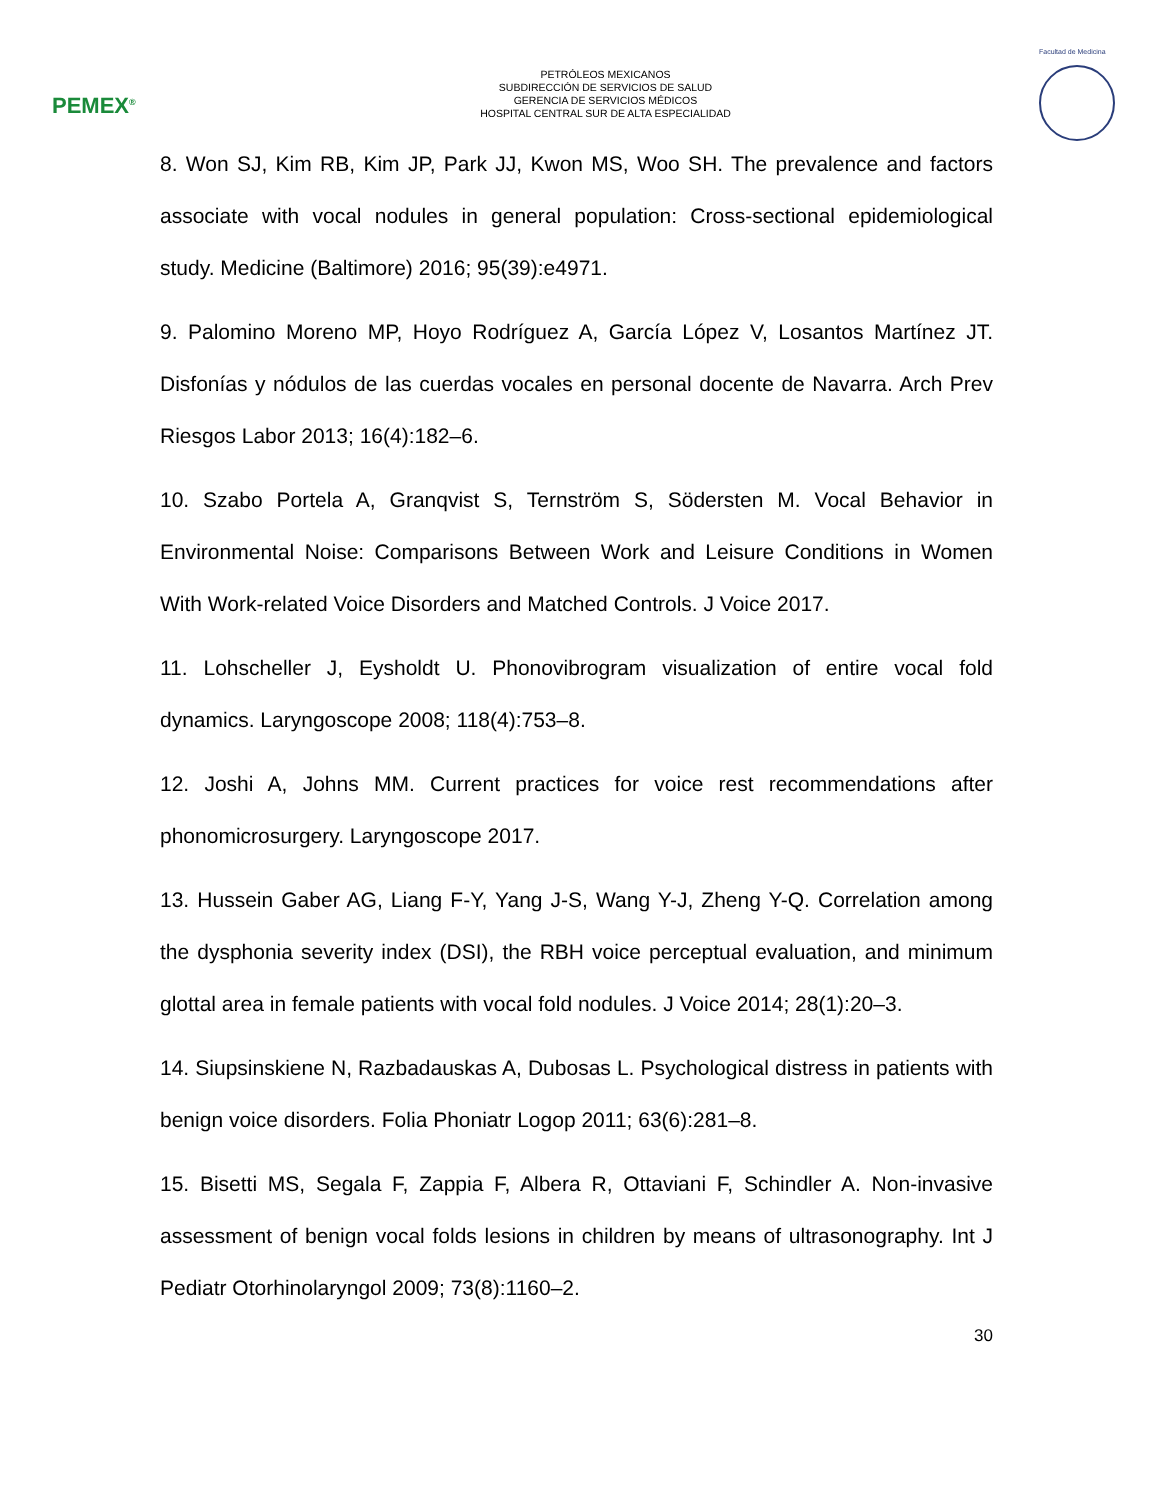PEMEX<sup>®</sup>
PETRÓLEOS MEXICANOS
SUBDIRECCIÓN DE SERVICIOS DE SALUD
GERENCIA DE SERVICIOS MÉDICOS
HOSPITAL CENTRAL SUR DE ALTA ESPECIALIDAD
Facultad de Medicina
8. Won SJ, Kim RB, Kim JP, Park JJ, Kwon MS, Woo SH. The prevalence and factors associate with vocal nodules in general population: Cross-sectional epidemiological study. Medicine (Baltimore) 2016; 95(39):e4971.
9. Palomino Moreno MP, Hoyo Rodríguez A, García López V, Losantos Martínez JT. Disfonías y nódulos de las cuerdas vocales en personal docente de Navarra. Arch Prev Riesgos Labor 2013; 16(4):182–6.
10. Szabo Portela A, Granqvist S, Ternström S, Södersten M. Vocal Behavior in Environmental Noise: Comparisons Between Work and Leisure Conditions in Women With Work-related Voice Disorders and Matched Controls. J Voice 2017.
11. Lohscheller J, Eysholdt U. Phonovibrogram visualization of entire vocal fold dynamics. Laryngoscope 2008; 118(4):753–8.
12. Joshi A, Johns MM. Current practices for voice rest recommendations after phonomicrosurgery. Laryngoscope 2017.
13. Hussein Gaber AG, Liang F-Y, Yang J-S, Wang Y-J, Zheng Y-Q. Correlation among the dysphonia severity index (DSI), the RBH voice perceptual evaluation, and minimum glottal area in female patients with vocal fold nodules. J Voice 2014; 28(1):20–3.
14. Siupsinskiene N, Razbadauskas A, Dubosas L. Psychological distress in patients with benign voice disorders. Folia Phoniatr Logop 2011; 63(6):281–8.
15. Bisetti MS, Segala F, Zappia F, Albera R, Ottaviani F, Schindler A. Non-invasive assessment of benign vocal folds lesions in children by means of ultrasonography. Int J Pediatr Otorhinolaryngol 2009; 73(8):1160–2.
30